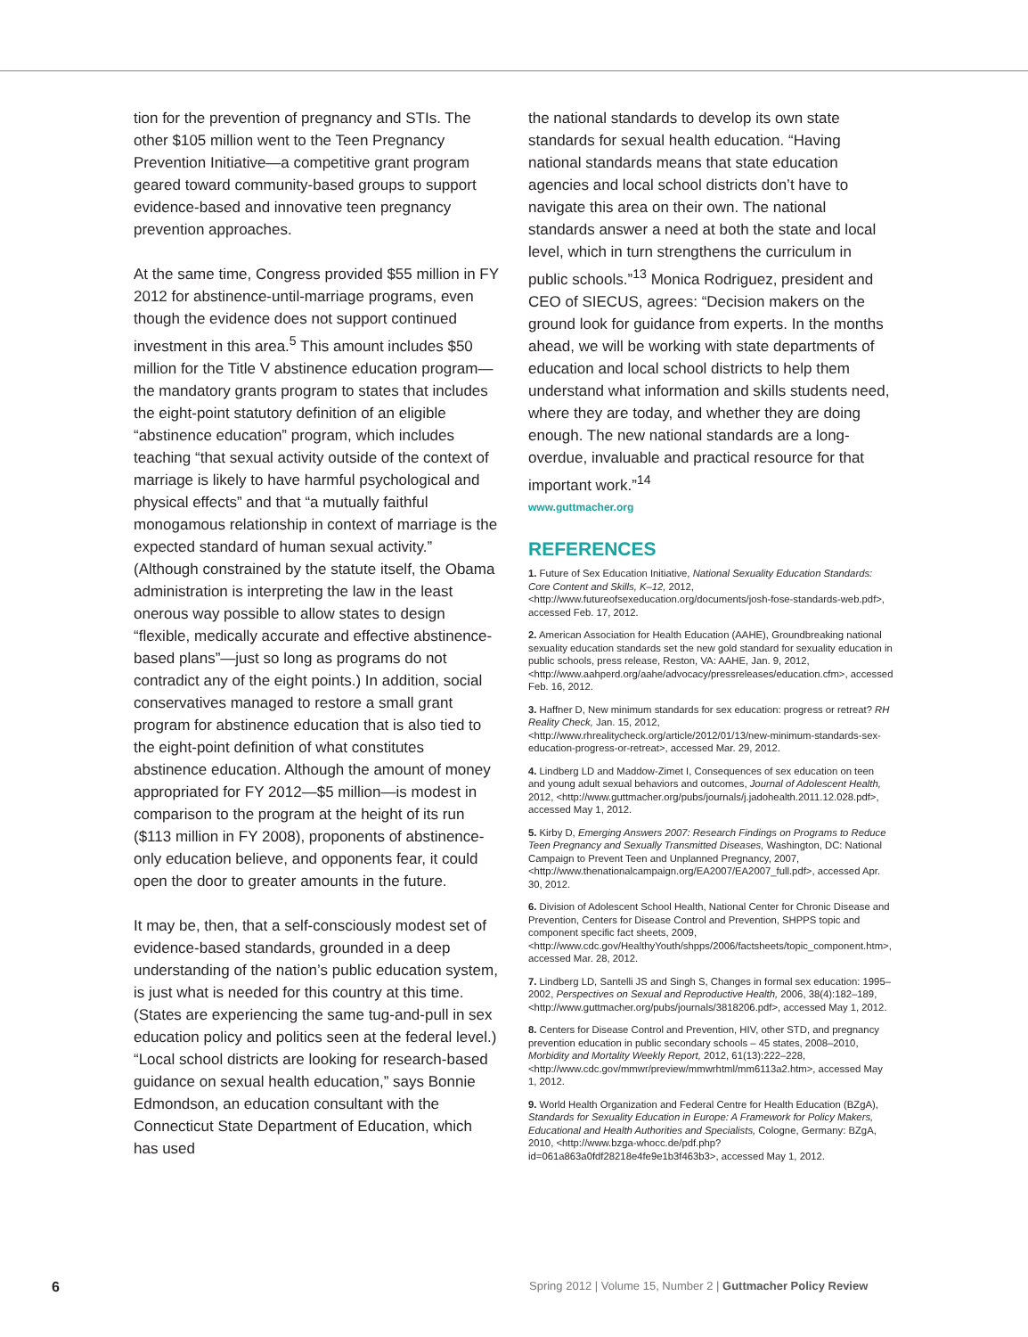tion for the prevention of pregnancy and STIs. The other $105 million went to the Teen Pregnancy Prevention Initiative—a competitive grant program geared toward community-based groups to support evidence-based and innovative teen pregnancy prevention approaches.
At the same time, Congress provided $55 million in FY 2012 for abstinence-until-marriage programs, even though the evidence does not support continued investment in this area.<sup>5</sup> This amount includes $50 million for the Title V abstinence education program—the mandatory grants program to states that includes the eight-point statutory definition of an eligible “abstinence education” program, which includes teaching “that sexual activity outside of the context of marriage is likely to have harmful psychological and physical effects” and that “a mutually faithful monogamous relationship in context of marriage is the expected standard of human sexual activity.” (Although constrained by the statute itself, the Obama administration is interpreting the law in the least onerous way possible to allow states to design “flexible, medically accurate and effective abstinence-based plans”—just so long as programs do not contradict any of the eight points.) In addition, social conservatives managed to restore a small grant program for abstinence education that is also tied to the eight-point definition of what constitutes abstinence education. Although the amount of money appropriated for FY 2012—$5 million—is modest in comparison to the program at the height of its run ($113 million in FY 2008), proponents of abstinence-only education believe, and opponents fear, it could open the door to greater amounts in the future.
It may be, then, that a self-consciously modest set of evidence-based standards, grounded in a deep understanding of the nation’s public education system, is just what is needed for this country at this time. (States are experiencing the same tug-and-pull in sex education policy and politics seen at the federal level.) “Local school districts are looking for research-based guidance on sexual health education,” says Bonnie Edmondson, an education consultant with the Connecticut State Department of Education, which has used
the national standards to develop its own state standards for sexual health education. “Having national standards means that state education agencies and local school districts don’t have to navigate this area on their own. The national standards answer a need at both the state and local level, which in turn strengthens the curriculum in public schools.”<sup>13</sup> Monica Rodriguez, president and CEO of SIECUS, agrees: “Decision makers on the ground look for guidance from experts. In the months ahead, we will be working with state departments of education and local school districts to help them understand what information and skills students need, where they are today, and whether they are doing enough. The new national standards are a long-overdue, invaluable and practical resource for that important work.”<sup>14</sup>
www.guttmacher.org
REFERENCES
1. Future of Sex Education Initiative, National Sexuality Education Standards: Core Content and Skills, K–12, 2012, <http://www.futureofsexeducation.org/documents/josh-fose-standards-web.pdf>, accessed Feb. 17, 2012.
2. American Association for Health Education (AAHE), Groundbreaking national sexuality education standards set the new gold standard for sexuality education in public schools, press release, Reston, VA: AAHE, Jan. 9, 2012, <http://www.aahperd.org/aahe/advocacy/pressreleases/education.cfm>, accessed Feb. 16, 2012.
3. Haffner D, New minimum standards for sex education: progress or retreat? RH Reality Check, Jan. 15, 2012, <http://www.rhrealitycheck.org/article/2012/01/13/new-minimum-standards-sex-education-progress-or-retreat>, accessed Mar. 29, 2012.
4. Lindberg LD and Maddow-Zimet I, Consequences of sex education on teen and young adult sexual behaviors and outcomes, Journal of Adolescent Health, 2012, <http://www.guttmacher.org/pubs/journals/j.jadohealth.2011.12.028.pdf>, accessed May 1, 2012.
5. Kirby D, Emerging Answers 2007: Research Findings on Programs to Reduce Teen Pregnancy and Sexually Transmitted Diseases, Washington, DC: National Campaign to Prevent Teen and Unplanned Pregnancy, 2007, <http://www.thenationalcampaign.org/EA2007/EA2007_full.pdf>, accessed Apr. 30, 2012.
6. Division of Adolescent School Health, National Center for Chronic Disease and Prevention, Centers for Disease Control and Prevention, SHPPS topic and component specific fact sheets, 2009, <http://www.cdc.gov/HealthyYouth/shpps/2006/factsheets/topic_component.htm>, accessed Mar. 28, 2012.
7. Lindberg LD, Santelli JS and Singh S, Changes in formal sex education: 1995–2002, Perspectives on Sexual and Reproductive Health, 2006, 38(4):182–189, <http://www.guttmacher.org/pubs/journals/3818206.pdf>, accessed May 1, 2012.
8. Centers for Disease Control and Prevention, HIV, other STD, and pregnancy prevention education in public secondary schools – 45 states, 2008–2010, Morbidity and Mortality Weekly Report, 2012, 61(13):222–228, <http://www.cdc.gov/mmwr/preview/mmwrhtml/mm6113a2.htm>, accessed May 1, 2012.
9. World Health Organization and Federal Centre for Health Education (BZgA), Standards for Sexuality Education in Europe: A Framework for Policy Makers, Educational and Health Authorities and Specialists, Cologne, Germany: BZgA, 2010, <http://www.bzga-whocc.de/pdf.php?id=061a863a0fdf28218e4fe9e1b3f463b3>, accessed May 1, 2012.
6 Spring 2012 | Volume 15, Number 2 | Guttmacher Policy Review